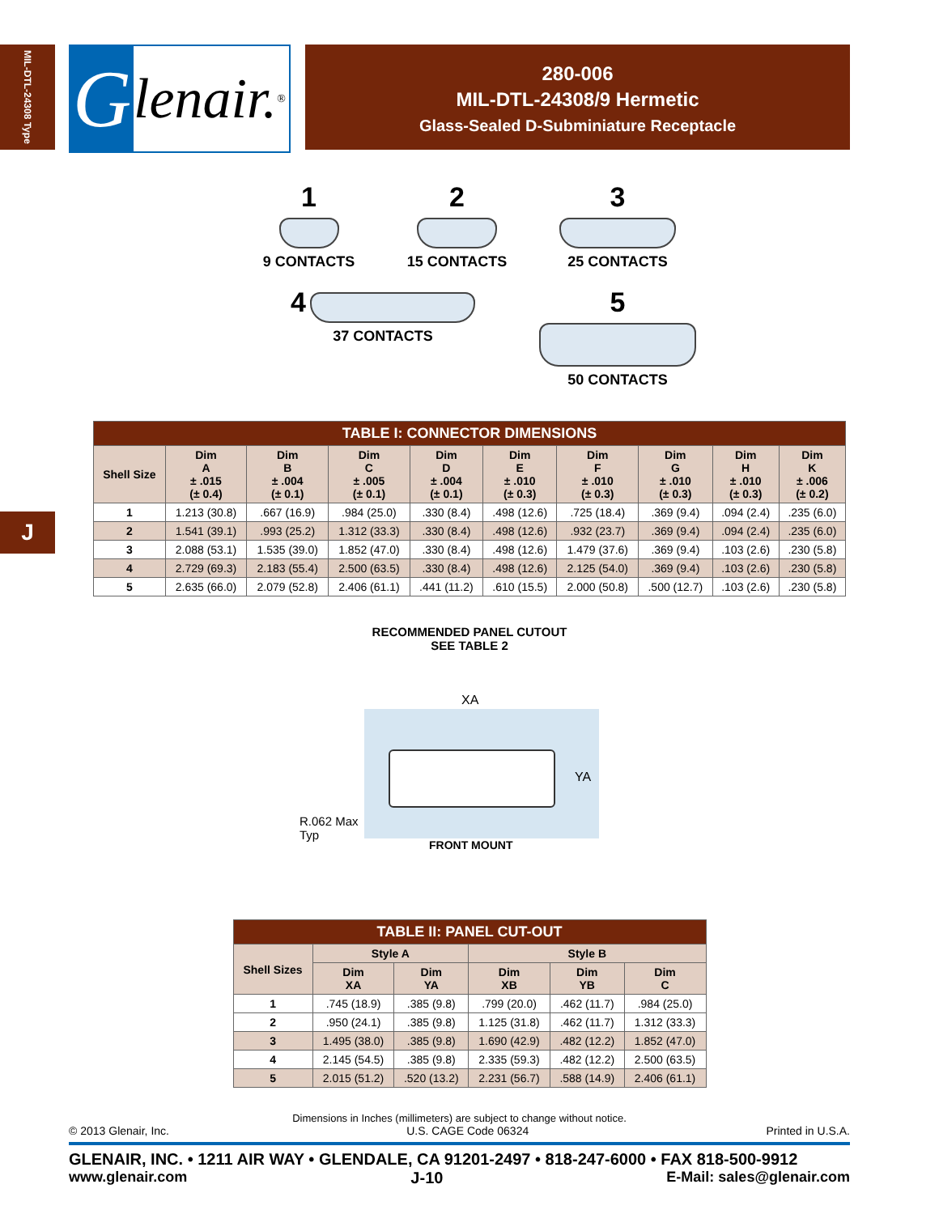MIL-DTL-24308 Type
J
Glenair.<sup>®</sup>
280-006
MIL-DTL-24308/9 Hermetic
Glass-Sealed D-Subminiature Receptacle
1
9 CONTACTS
2
15 CONTACTS
3
25 CONTACTS
4
37 CONTACTS
5
50 CONTACTS
| TABLE I: CONNECTOR DIMENSIONS | | | | | | | | | |
| --- | --- | --- | --- | --- | --- | --- | --- | --- | --- |
| Shell Size | Dim A ± .015 (± 0.4) | Dim B ± .004 (± 0.1) | Dim C ± .005 (± 0.1) | Dim D ± .004 (± 0.1) | Dim E ± .010 (± 0.3) | Dim F ± .010 (± 0.3) | Dim G ± .010 (± 0.3) | Dim H ± .010 (± 0.3) | Dim K ± .006 (± 0.2) |
| 1 | 1.213 (30.8) | .667 (16.9) | .984 (25.0) | .330 (8.4) | .498 (12.6) | .725 (18.4) | .369 (9.4) | .094 (2.4) | .235 (6.0) |
| 2 | 1.541 (39.1) | .993 (25.2) | 1.312 (33.3) | .330 (8.4) | .498 (12.6) | .932 (23.7) | .369 (9.4) | .094 (2.4) | .235 (6.0) |
| 3 | 2.088 (53.1) | 1.535 (39.0) | 1.852 (47.0) | .330 (8.4) | .498 (12.6) | 1.479 (37.6) | .369 (9.4) | .103 (2.6) | .230 (5.8) |
| 4 | 2.729 (69.3) | 2.183 (55.4) | 2.500 (63.5) | .330 (8.4) | .498 (12.6) | 2.125 (54.0) | .369 (9.4) | .103 (2.6) | .230 (5.8) |
| 5 | 2.635 (66.0) | 2.079 (52.8) | 2.406 (61.1) | .441 (11.2) | .610 (15.5) | 2.000 (50.8) | .500 (12.7) | .103 (2.6) | .230 (5.8) |
RECOMMENDED PANEL CUTOUT
SEE TABLE 2
XA
YA
R.062 Max
Typ
FRONT MOUNT
| TABLE II: PANEL CUT-OUT | | | | | |
| --- | --- | --- | --- | --- | --- |
| Shell Sizes | Style A | | Style B | | |
| | Dim XA | Dim YA | Dim XB | Dim YB | Dim C |
| 1 | .745 (18.9) | .385 (9.8) | .799 (20.0) | .462 (11.7) | .984 (25.0) |
| 2 | .950 (24.1) | .385 (9.8) | 1.125 (31.8) | .462 (11.7) | 1.312 (33.3) |
| 3 | 1.495 (38.0) | .385 (9.8) | 1.690 (42.9) | .482 (12.2) | 1.852 (47.0) |
| 4 | 2.145 (54.5) | .385 (9.8) | 2.335 (59.3) | .482 (12.2) | 2.500 (63.5) |
| 5 | 2.015 (51.2) | .520 (13.2) | 2.231 (56.7) | .588 (14.9) | 2.406 (61.1) |
Dimensions in Inches (millimeters) are subject to change without notice.
© 2013 Glenair, Inc. U.S. CAGE Code 06324 Printed in U.S.A.
GLENAIR, INC. • 1211 AIR WAY • GLENDALE, CA 91201-2497 • 818-247-6000 • FAX 818-500-9912
www.glenair.com J-10 E-Mail: sales@glenair.com